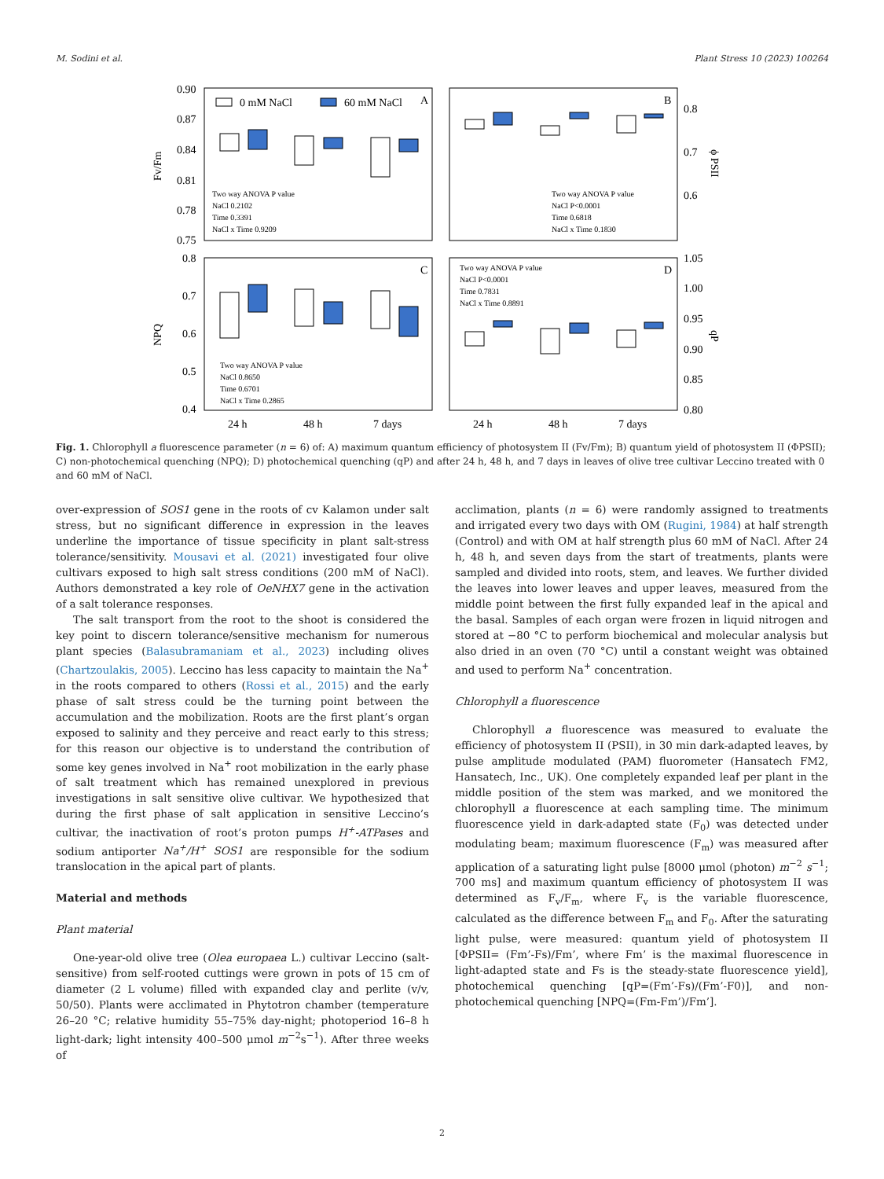M. Sodini et al. Plant Stress 10 (2023) 100264
0.90
0.87
0.84
0.81
0.78
0.75
0.8
0.7
0.6
0.8
0.7
0.6
0.5
0.4
1.05
1.00
0.95
0.90
0.85
0.80
Fv/Fm
NPQ
ϕ PSII
qP
0 mM NaCl
60 mM NaCl
A
B
C
D
Two way ANOVA P value
NaCl 0.2102
Time 0.3391
NaCl x Time 0.9209
Two way ANOVA P value
NaCl P<0.0001
Time 0.6818
NaCl x Time 0.1830
Two way ANOVA P value
NaCl 0.8650
Time 0.6701
NaCl x Time 0.2865
Two way ANOVA P value
NaCl P<0.0001
Time 0.7831
NaCl x Time 0.8891
24 h
48 h
7 days
24 h
48 h
7 days
Fig. 1. Chlorophyll a fluorescence parameter (n = 6) of: A) maximum quantum efficiency of photosystem II (Fv/Fm); B) quantum yield of photosystem II (ΦPSII); C) non-photochemical quenching (NPQ); D) photochemical quenching (qP) and after 24 h, 48 h, and 7 days in leaves of olive tree cultivar Leccino treated with 0 and 60 mM of NaCl.
over-expression of SOS1 gene in the roots of cv Kalamon under salt stress, but no significant difference in expression in the leaves underline the importance of tissue specificity in plant salt-stress tolerance/sensitivity. Mousavi et al. (2021) investigated four olive cultivars exposed to high salt stress conditions (200 mM of NaCl). Authors demonstrated a key role of OeNHX7 gene in the activation of a salt tolerance responses.
The salt transport from the root to the shoot is considered the key point to discern tolerance/sensitive mechanism for numerous plant species (Balasubramaniam et al., 2023) including olives (Chartzoulakis, 2005). Leccino has less capacity to maintain the Na<sup>+</sup> in the roots compared to others (Rossi et al., 2015) and the early phase of salt stress could be the turning point between the accumulation and the mobilization. Roots are the first plant’s organ exposed to salinity and they perceive and react early to this stress; for this reason our objective is to understand the contribution of some key genes involved in Na<sup>+</sup> root mobilization in the early phase of salt treatment which has remained unexplored in previous investigations in salt sensitive olive cultivar. We hypothesized that during the first phase of salt application in sensitive Leccino’s cultivar, the inactivation of root’s proton pumps H<sup>+</sup>-ATPases and sodium antiporter Na<sup>+</sup>/H<sup>+</sup> SOS1 are responsible for the sodium translocation in the apical part of plants.
Material and methods
Plant material
One-year-old olive tree (Olea europaea L.) cultivar Leccino (salt-sensitive) from self-rooted cuttings were grown in pots of 15 cm of diameter (2 L volume) filled with expanded clay and perlite (v/v, 50/50). Plants were acclimated in Phytotron chamber (temperature 26–20 °C; relative humidity 55–75% day-night; photoperiod 16–8 h light-dark; light intensity 400–500 μmol m<sup>−2</sup>s<sup>−1</sup>). After three weeks of
acclimation, plants (n = 6) were randomly assigned to treatments and irrigated every two days with OM (Rugini, 1984) at half strength (Control) and with OM at half strength plus 60 mM of NaCl. After 24 h, 48 h, and seven days from the start of treatments, plants were sampled and divided into roots, stem, and leaves. We further divided the leaves into lower leaves and upper leaves, measured from the middle point between the first fully expanded leaf in the apical and the basal. Samples of each organ were frozen in liquid nitrogen and stored at −80 °C to perform biochemical and molecular analysis but also dried in an oven (70 °C) until a constant weight was obtained and used to perform Na<sup>+</sup> concentration.
Chlorophyll a fluorescence
Chlorophyll a fluorescence was measured to evaluate the efficiency of photosystem II (PSII), in 30 min dark-adapted leaves, by pulse amplitude modulated (PAM) fluorometer (Hansatech FM2, Hansatech, Inc., UK). One completely expanded leaf per plant in the middle position of the stem was marked, and we monitored the chlorophyll a fluorescence at each sampling time. The minimum fluorescence yield in dark-adapted state (F<sub>0</sub>) was detected under modulating beam; maximum fluorescence (F<sub>m</sub>) was measured after application of a saturating light pulse [8000 μmol (photon) m<sup>−2</sup> s<sup>−1</sup>; 700 ms] and maximum quantum efficiency of photosystem II was determined as F<sub>v</sub>/F<sub>m</sub>, where F<sub>v</sub> is the variable fluorescence, calculated as the difference between F<sub>m</sub> and F<sub>0</sub>. After the saturating light pulse, were measured: quantum yield of photosystem II [ΦPSII= (Fm’-Fs)/Fm’, where Fm’ is the maximal fluorescence in light-adapted state and Fs is the steady-state fluorescence yield], photochemical quenching [qP=(Fm’-Fs)/(Fm’-F0)], and non-photochemical quenching [NPQ=(Fm-Fm’)/Fm’].
2